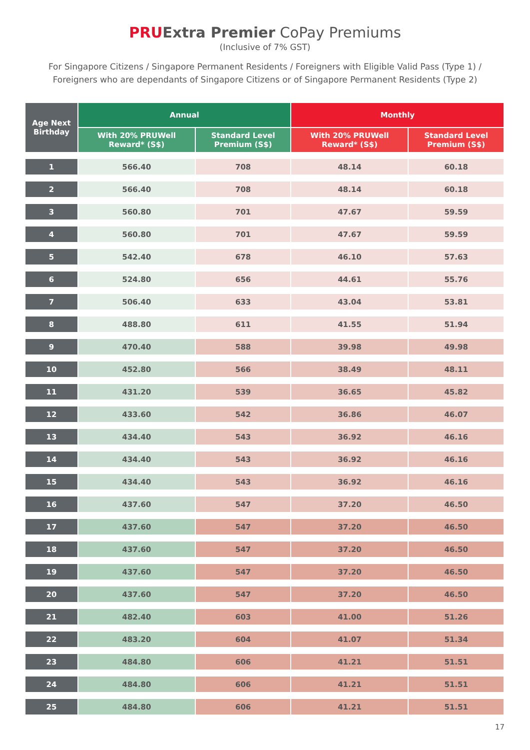PRU Extra Premier CoPay Premiums
(Inclusive of 7% GST)
For Singapore Citizens / Singapore Permanent Residents / Foreigners with Eligible Valid Pass (Type 1) /
Foreigners who are dependants of Singapore Citizens or of Singapore Permanent Residents (Type 2)
| Age Next Birthday | Annual | | Monthly | |
| --- | --- | --- | --- | --- |
| | With 20% PRUWell Reward* (S$) | Standard Level Premium (S$) | With 20% PRUWell Reward* (S$) | Standard Level Premium (S$) |
| 1 | 566.40 | 708 | 48.14 | 60.18 |
| 2 | 566.40 | 708 | 48.14 | 60.18 |
| 3 | 560.80 | 701 | 47.67 | 59.59 |
| 4 | 560.80 | 701 | 47.67 | 59.59 |
| 5 | 542.40 | 678 | 46.10 | 57.63 |
| 6 | 524.80 | 656 | 44.61 | 55.76 |
| 7 | 506.40 | 633 | 43.04 | 53.81 |
| 8 | 488.80 | 611 | 41.55 | 51.94 |
| 9 | 470.40 | 588 | 39.98 | 49.98 |
| 10 | 452.80 | 566 | 38.49 | 48.11 |
| 11 | 431.20 | 539 | 36.65 | 45.82 |
| 12 | 433.60 | 542 | 36.86 | 46.07 |
| 13 | 434.40 | 543 | 36.92 | 46.16 |
| 14 | 434.40 | 543 | 36.92 | 46.16 |
| 15 | 434.40 | 543 | 36.92 | 46.16 |
| 16 | 437.60 | 547 | 37.20 | 46.50 |
| 17 | 437.60 | 547 | 37.20 | 46.50 |
| 18 | 437.60 | 547 | 37.20 | 46.50 |
| 19 | 437.60 | 547 | 37.20 | 46.50 |
| 20 | 437.60 | 547 | 37.20 | 46.50 |
| 21 | 482.40 | 603 | 41.00 | 51.26 |
| 22 | 483.20 | 604 | 41.07 | 51.34 |
| 23 | 484.80 | 606 | 41.21 | 51.51 |
| 24 | 484.80 | 606 | 41.21 | 51.51 |
| 25 | 484.80 | 606 | 41.21 | 51.51 |
17